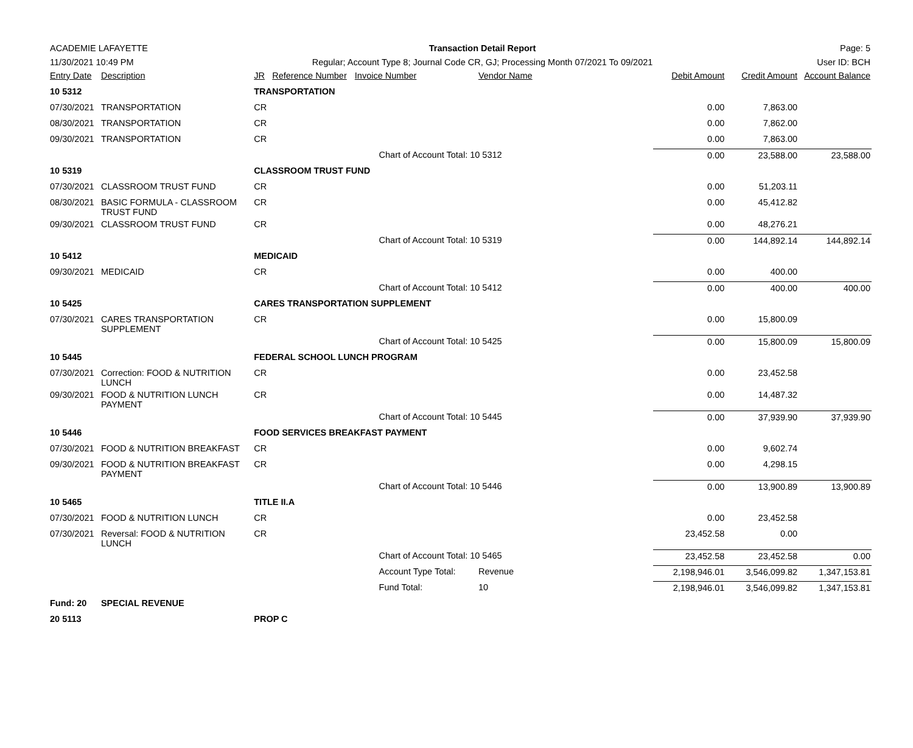ACADEMIE LAFAYETTE
11/30/2021 10:49 PM
Transaction Detail Report
Regular; Account Type 8; Journal Code CR, GJ; Processing Month 07/2021 To 09/2021
Page: 5
User ID: BCH
| Entry Date | Description | JR | Reference Number | Invoice Number | | Vendor Name | Debit Amount | Credit Amount | Account Balance |
| --- | --- | --- | --- | --- | --- | --- | --- | --- | --- |
| 10 5312 | | TRANSPORTATION | | | | | | | |
| 07/30/2021 | TRANSPORTATION | CR | | | | | 0.00 | 7,863.00 | |
| 08/30/2021 | TRANSPORTATION | CR | | | | | 0.00 | 7,862.00 | |
| 09/30/2021 | TRANSPORTATION | CR | | | | | 0.00 | 7,863.00 | |
| | | | | | Chart of Account Total: 10 5312 | | 0.00 | 23,588.00 | 23,588.00 |
| 10 5319 | | CLASSROOM TRUST FUND | | | | | | | |
| 07/30/2021 | CLASSROOM TRUST FUND | CR | | | | | 0.00 | 51,203.11 | |
| 08/30/2021 | BASIC FORMULA - CLASSROOM TRUST FUND | CR | | | | | 0.00 | 45,412.82 | |
| 09/30/2021 | CLASSROOM TRUST FUND | CR | | | | | 0.00 | 48,276.21 | |
| | | | | | Chart of Account Total: 10 5319 | | 0.00 | 144,892.14 | 144,892.14 |
| 10 5412 | | MEDICAID | | | | | | | |
| 09/30/2021 | MEDICAID | CR | | | | | 0.00 | 400.00 | |
| | | | | | Chart of Account Total: 10 5412 | | 0.00 | 400.00 | 400.00 |
| 10 5425 | | CARES TRANSPORTATION SUPPLEMENT | | | | | | | |
| 07/30/2021 | CARES TRANSPORTATION SUPPLEMENT | CR | | | | | 0.00 | 15,800.09 | |
| | | | | | Chart of Account Total: 10 5425 | | 0.00 | 15,800.09 | 15,800.09 |
| 10 5445 | | FEDERAL SCHOOL LUNCH PROGRAM | | | | | | | |
| 07/30/2021 | Correction: FOOD & NUTRITION LUNCH | CR | | | | | 0.00 | 23,452.58 | |
| 09/30/2021 | FOOD & NUTRITION LUNCH PAYMENT | CR | | | | | 0.00 | 14,487.32 | |
| | | | | | Chart of Account Total: 10 5445 | | 0.00 | 37,939.90 | 37,939.90 |
| 10 5446 | | FOOD SERVICES BREAKFAST PAYMENT | | | | | | | |
| 07/30/2021 | FOOD & NUTRITION BREAKFAST | CR | | | | | 0.00 | 9,602.74 | |
| 09/30/2021 | FOOD & NUTRITION BREAKFAST PAYMENT | CR | | | | | 0.00 | 4,298.15 | |
| | | | | | Chart of Account Total: 10 5446 | | 0.00 | 13,900.89 | 13,900.89 |
| 10 5465 | | TITLE II.A | | | | | | | |
| 07/30/2021 | FOOD & NUTRITION LUNCH | CR | | | | | 0.00 | 23,452.58 | |
| 07/30/2021 | Reversal: FOOD & NUTRITION LUNCH | CR | | | | | 23,452.58 | 0.00 | |
| | | | | | Chart of Account Total: 10 5465 | | 23,452.58 | 23,452.58 | 0.00 |
| | | | | | Account Type Total: | Revenue | 2,198,946.01 | 3,546,099.82 | 1,347,153.81 |
| | | | | | Fund Total: | 10 | 2,198,946.01 | 3,546,099.82 | 1,347,153.81 |
| Fund: 20 | SPECIAL REVENUE | | | | | | | | |
| 20 5113 | | PROP C | | | | | | | |